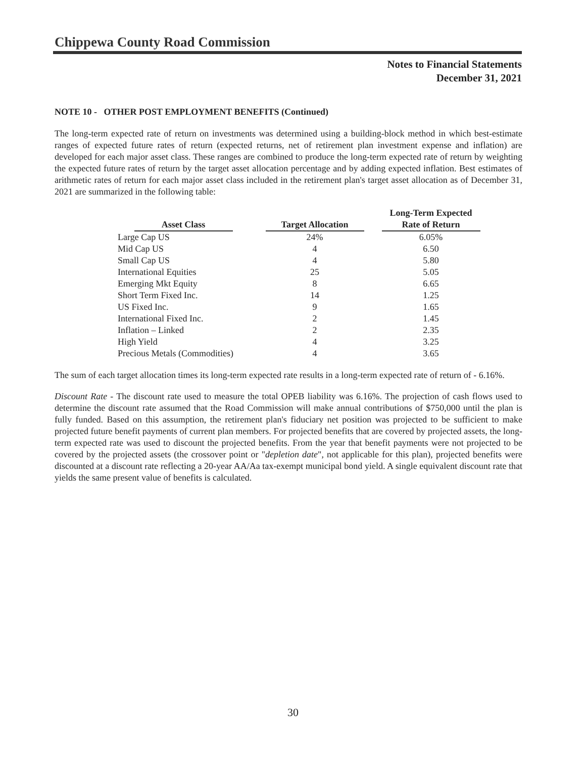Chippewa County Road Commission
Notes to Financial Statements
December 31, 2021
NOTE 10 - OTHER POST EMPLOYMENT BENEFITS (Continued)
The long-term expected rate of return on investments was determined using a building-block method in which best-estimate ranges of expected future rates of return (expected returns, net of retirement plan investment expense and inflation) are developed for each major asset class. These ranges are combined to produce the long-term expected rate of return by weighting the expected future rates of return by the target asset allocation percentage and by adding expected inflation. Best estimates of arithmetic rates of return for each major asset class included in the retirement plan's target asset allocation as of December 31, 2021 are summarized in the following table:
| Asset Class | Target Allocation | Long-Term Expected Rate of Return |
| --- | --- | --- |
| Large Cap US | 24% | 6.05% |
| Mid Cap US | 4 | 6.50 |
| Small Cap US | 4 | 5.80 |
| International Equities | 25 | 5.05 |
| Emerging Mkt Equity | 8 | 6.65 |
| Short Term Fixed Inc. | 14 | 1.25 |
| US Fixed Inc. | 9 | 1.65 |
| International Fixed Inc. | 2 | 1.45 |
| Inflation – Linked | 2 | 2.35 |
| High Yield | 4 | 3.25 |
| Precious Metals (Commodities) | 4 | 3.65 |
The sum of each target allocation times its long-term expected rate results in a long-term expected rate of return of - 6.16%.
Discount Rate - The discount rate used to measure the total OPEB liability was 6.16%. The projection of cash flows used to determine the discount rate assumed that the Road Commission will make annual contributions of $750,000 until the plan is fully funded. Based on this assumption, the retirement plan's fiduciary net position was projected to be sufficient to make projected future benefit payments of current plan members. For projected benefits that are covered by projected assets, the long-term expected rate was used to discount the projected benefits. From the year that benefit payments were not projected to be covered by the projected assets (the crossover point or "depletion date", not applicable for this plan), projected benefits were discounted at a discount rate reflecting a 20-year AA/Aa tax-exempt municipal bond yield. A single equivalent discount rate that yields the same present value of benefits is calculated.
30